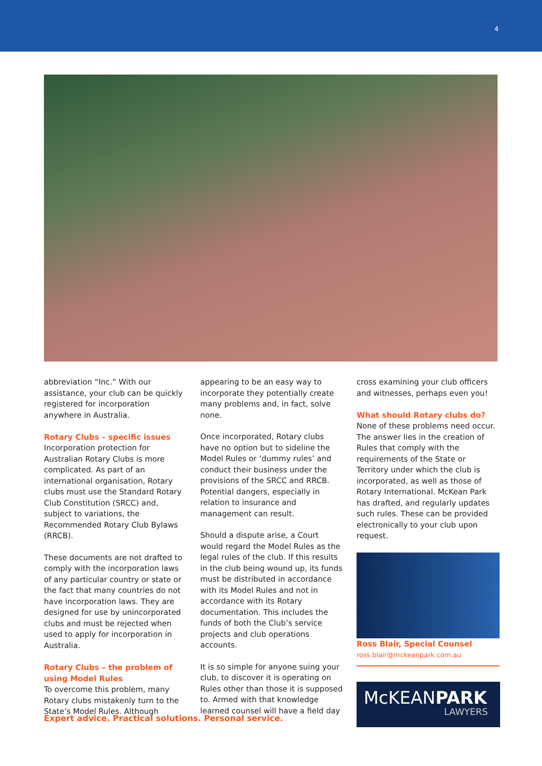4
abbreviation “Inc.” With our assistance, your club can be quickly registered for incorporation anywhere in Australia.
Rotary Clubs – specific issues
Incorporation protection for Australian Rotary Clubs is more complicated. As part of an international organisation, Rotary clubs must use the Standard Rotary Club Constitution (SRCC) and, subject to variations, the Recommended Rotary Club Bylaws (RRCB).
These documents are not drafted to comply with the incorporation laws of any particular country or state or the fact that many countries do not have incorporation laws. They are designed for use by unincorporated clubs and must be rejected when used to apply for incorporation in Australia.
Rotary Clubs – the problem of using Model Rules
To overcome this problem, many Rotary clubs mistakenly turn to the State’s Model Rules. Although
appearing to be an easy way to incorporate they potentially create many problems and, in fact, solve none.
Once incorporated, Rotary clubs have no option but to sideline the Model Rules or ‘dummy rules’ and conduct their business under the provisions of the SRCC and RRCB. Potential dangers, especially in relation to insurance and management can result.
Should a dispute arise, a Court would regard the Model Rules as the legal rules of the club. If this results in the club being wound up, its funds must be distributed in accordance with its Model Rules and not in accordance with its Rotary documentation. This includes the funds of both the Club’s service projects and club operations accounts.
It is so simple for anyone suing your club, to discover it is operating on Rules other than those it is supposed to. Armed with that knowledge learned counsel will have a field day
cross examining your club officers and witnesses, perhaps even you!
What should Rotary clubs do?
None of these problems need occur. The answer lies in the creation of Rules that comply with the requirements of the State or Territory under which the club is incorporated, as well as those of Rotary International. McKean Park has drafted, and regularly updates such rules. These can be provided electronically to your club upon request.
Ross Blair, Special Counsel
ross.blair@mckeanpark.com.au
McKEANPARK
LAWYERS
Expert advice. Practical solutions. Personal service.